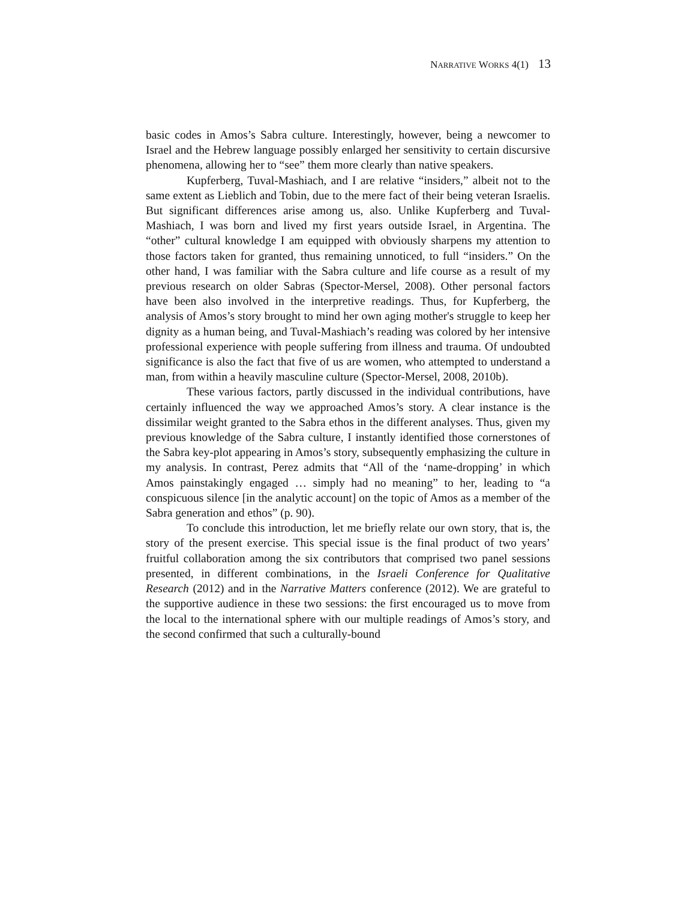NARRATIVE WORKS 4(1) 13
basic codes in Amos’s Sabra culture. Interestingly, however, being a newcomer to Israel and the Hebrew language possibly enlarged her sensitivity to certain discursive phenomena, allowing her to “see” them more clearly than native speakers.
Kupferberg, Tuval-Mashiach, and I are relative “insiders,” albeit not to the same extent as Lieblich and Tobin, due to the mere fact of their being veteran Israelis. But significant differences arise among us, also. Unlike Kupferberg and Tuval-Mashiach, I was born and lived my first years outside Israel, in Argentina. The “other” cultural knowledge I am equipped with obviously sharpens my attention to those factors taken for granted, thus remaining unnoticed, to full “insiders.” On the other hand, I was familiar with the Sabra culture and life course as a result of my previous research on older Sabras (Spector-Mersel, 2008). Other personal factors have been also involved in the interpretive readings. Thus, for Kupferberg, the analysis of Amos’s story brought to mind her own aging mother's struggle to keep her dignity as a human being, and Tuval-Mashiach’s reading was colored by her intensive professional experience with people suffering from illness and trauma. Of undoubted significance is also the fact that five of us are women, who attempted to understand a man, from within a heavily masculine culture (Spector-Mersel, 2008, 2010b).
These various factors, partly discussed in the individual contributions, have certainly influenced the way we approached Amos’s story. A clear instance is the dissimilar weight granted to the Sabra ethos in the different analyses. Thus, given my previous knowledge of the Sabra culture, I instantly identified those cornerstones of the Sabra key-plot appearing in Amos’s story, subsequently emphasizing the culture in my analysis. In contrast, Perez admits that “All of the ‘name-dropping’ in which Amos painstakingly engaged … simply had no meaning” to her, leading to “a conspicuous silence [in the analytic account] on the topic of Amos as a member of the Sabra generation and ethos” (p. 90).
To conclude this introduction, let me briefly relate our own story, that is, the story of the present exercise. This special issue is the final product of two years’ fruitful collaboration among the six contributors that comprised two panel sessions presented, in different combinations, in the Israeli Conference for Qualitative Research (2012) and in the Narrative Matters conference (2012). We are grateful to the supportive audience in these two sessions: the first encouraged us to move from the local to the international sphere with our multiple readings of Amos’s story, and the second confirmed that such a culturally-bound